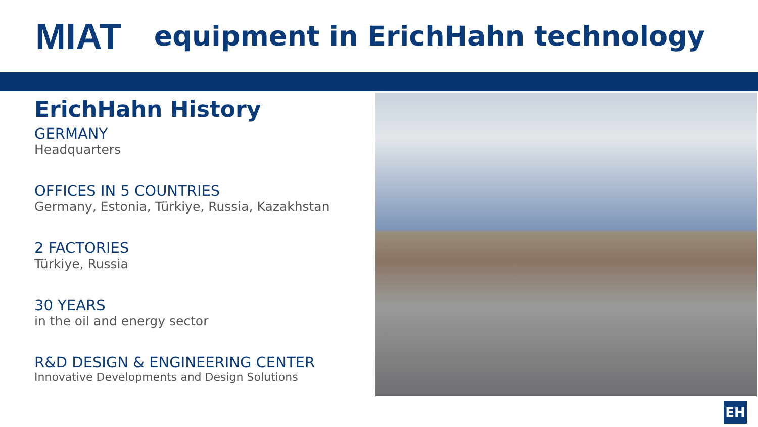MIAT equipment in ErichHahn technology
ErichHahn History
GERMANY
Headquarters
OFFICES IN 5 COUNTRIES
Germany, Estonia, Türkiye, Russia, Kazakhstan
2 FACTORIES
Türkiye, Russia
30 YEARS
in the oil and energy sector
R&D DESIGN & ENGINEERING CENTER
Innovative Developments and Design Solutions
EH